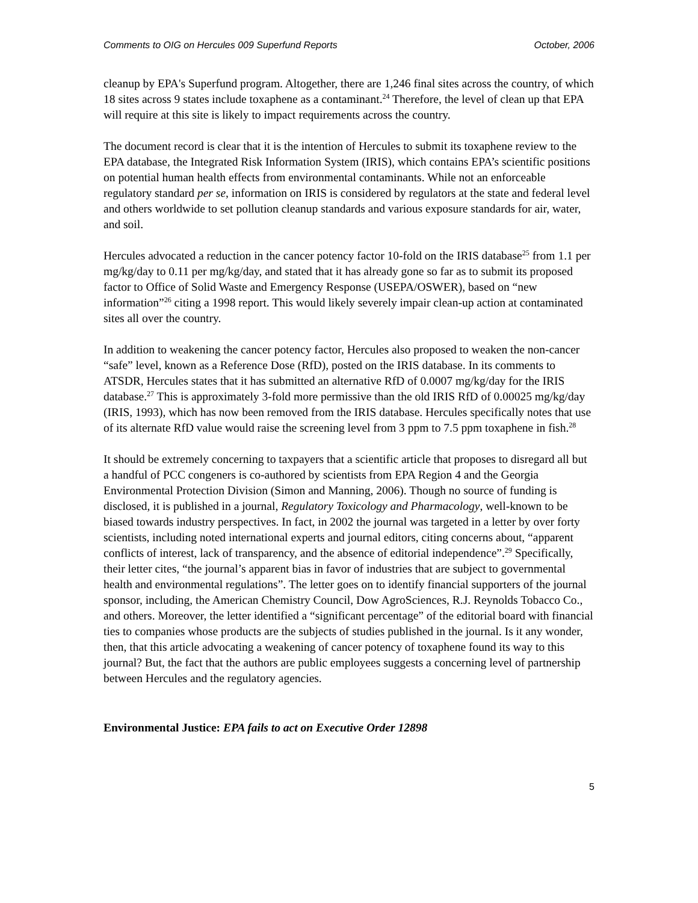Comments to OIG on Hercules 009 Superfund Reports October, 2006
cleanup by EPA's Superfund program. Altogether, there are 1,246 final sites across the country, of which 18 sites across 9 states include toxaphene as a contaminant.<sup>24</sup> Therefore, the level of clean up that EPA will require at this site is likely to impact requirements across the country.
The document record is clear that it is the intention of Hercules to submit its toxaphene review to the EPA database, the Integrated Risk Information System (IRIS), which contains EPA’s scientific positions on potential human health effects from environmental contaminants. While not an enforceable regulatory standard per se, information on IRIS is considered by regulators at the state and federal level and others worldwide to set pollution cleanup standards and various exposure standards for air, water, and soil.
Hercules advocated a reduction in the cancer potency factor 10-fold on the IRIS database<sup>25</sup> from 1.1 per mg/kg/day to 0.11 per mg/kg/day, and stated that it has already gone so far as to submit its proposed factor to Office of Solid Waste and Emergency Response (USEPA/OSWER), based on “new information”<sup>26</sup> citing a 1998 report. This would likely severely impair clean-up action at contaminated sites all over the country.
In addition to weakening the cancer potency factor, Hercules also proposed to weaken the non-cancer “safe” level, known as a Reference Dose (RfD), posted on the IRIS database. In its comments to ATSDR, Hercules states that it has submitted an alternative RfD of 0.0007 mg/kg/day for the IRIS database.<sup>27</sup> This is approximately 3-fold more permissive than the old IRIS RfD of 0.00025 mg/kg/day (IRIS, 1993), which has now been removed from the IRIS database. Hercules specifically notes that use of its alternate RfD value would raise the screening level from 3 ppm to 7.5 ppm toxaphene in fish.<sup>28</sup>
It should be extremely concerning to taxpayers that a scientific article that proposes to disregard all but a handful of PCC congeners is co-authored by scientists from EPA Region 4 and the Georgia Environmental Protection Division (Simon and Manning, 2006). Though no source of funding is disclosed, it is published in a journal, Regulatory Toxicology and Pharmacology, well-known to be biased towards industry perspectives. In fact, in 2002 the journal was targeted in a letter by over forty scientists, including noted international experts and journal editors, citing concerns about, “apparent conflicts of interest, lack of transparency, and the absence of editorial independence”.<sup>29</sup> Specifically, their letter cites, “the journal’s apparent bias in favor of industries that are subject to governmental health and environmental regulations”. The letter goes on to identify financial supporters of the journal sponsor, including, the American Chemistry Council, Dow AgroSciences, R.J. Reynolds Tobacco Co., and others. Moreover, the letter identified a “significant percentage” of the editorial board with financial ties to companies whose products are the subjects of studies published in the journal. Is it any wonder, then, that this article advocating a weakening of cancer potency of toxaphene found its way to this journal? But, the fact that the authors are public employees suggests a concerning level of partnership between Hercules and the regulatory agencies.
Environmental Justice: EPA fails to act on Executive Order 12898
5